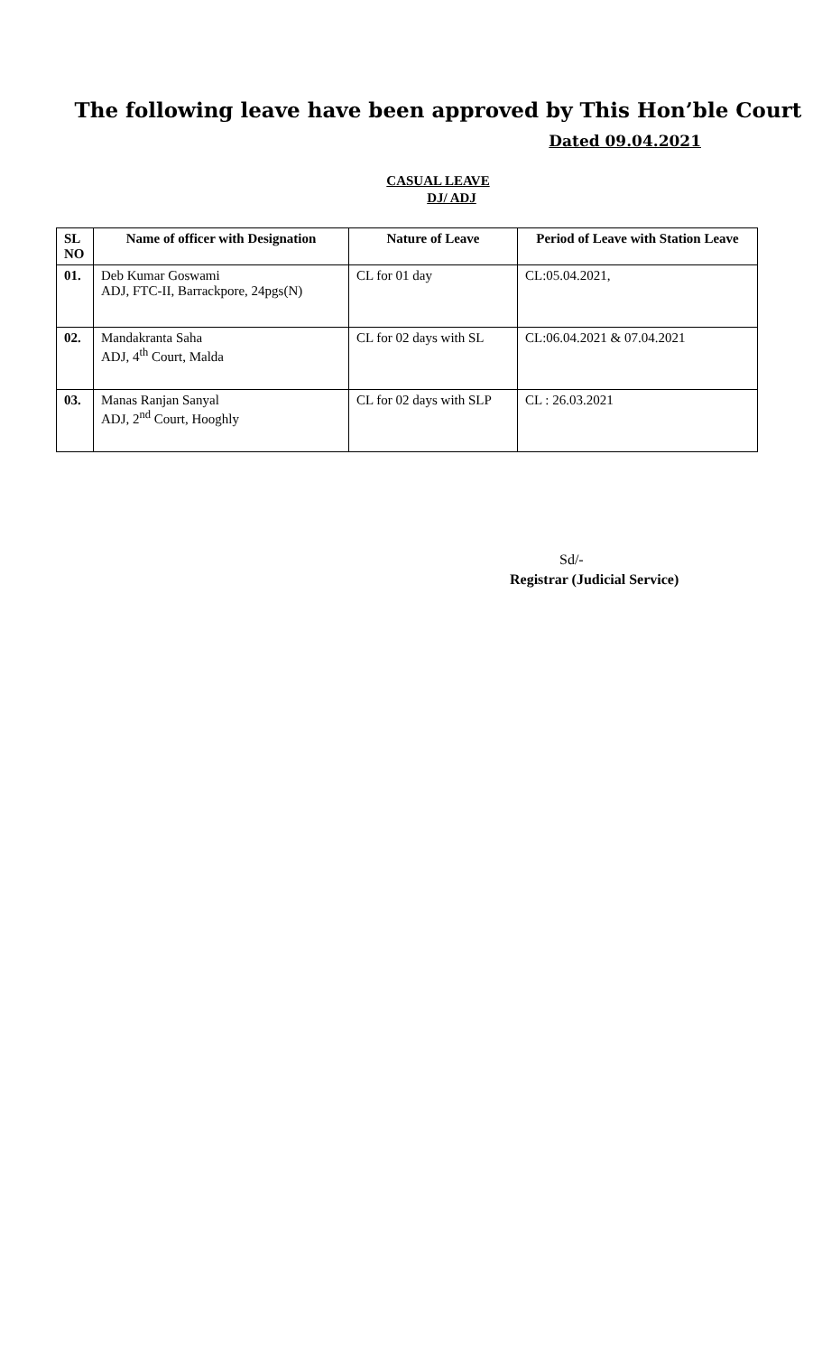The following leave have been approved by This Hon’ble Court
Dated 09.04.2021
CASUAL LEAVE
DJ/ ADJ
| SL NO | Name of officer with Designation | Nature of Leave | Period of Leave with Station Leave |
| --- | --- | --- | --- |
| 01. | Deb Kumar Goswami ADJ, FTC-II, Barrackpore, 24pgs(N) | CL for 01 day | CL:05.04.2021, |
| 02. | Mandakranta Saha ADJ, 4<sup>th</sup> Court, Malda | CL for 02 days with SL | CL:06.04.2021 & 07.04.2021 |
| 03. | Manas Ranjan Sanyal ADJ, 2<sup>nd</sup> Court, Hooghly | CL for 02 days with SLP | CL : 26.03.2021 |
Sd/-
Registrar (Judicial Service)